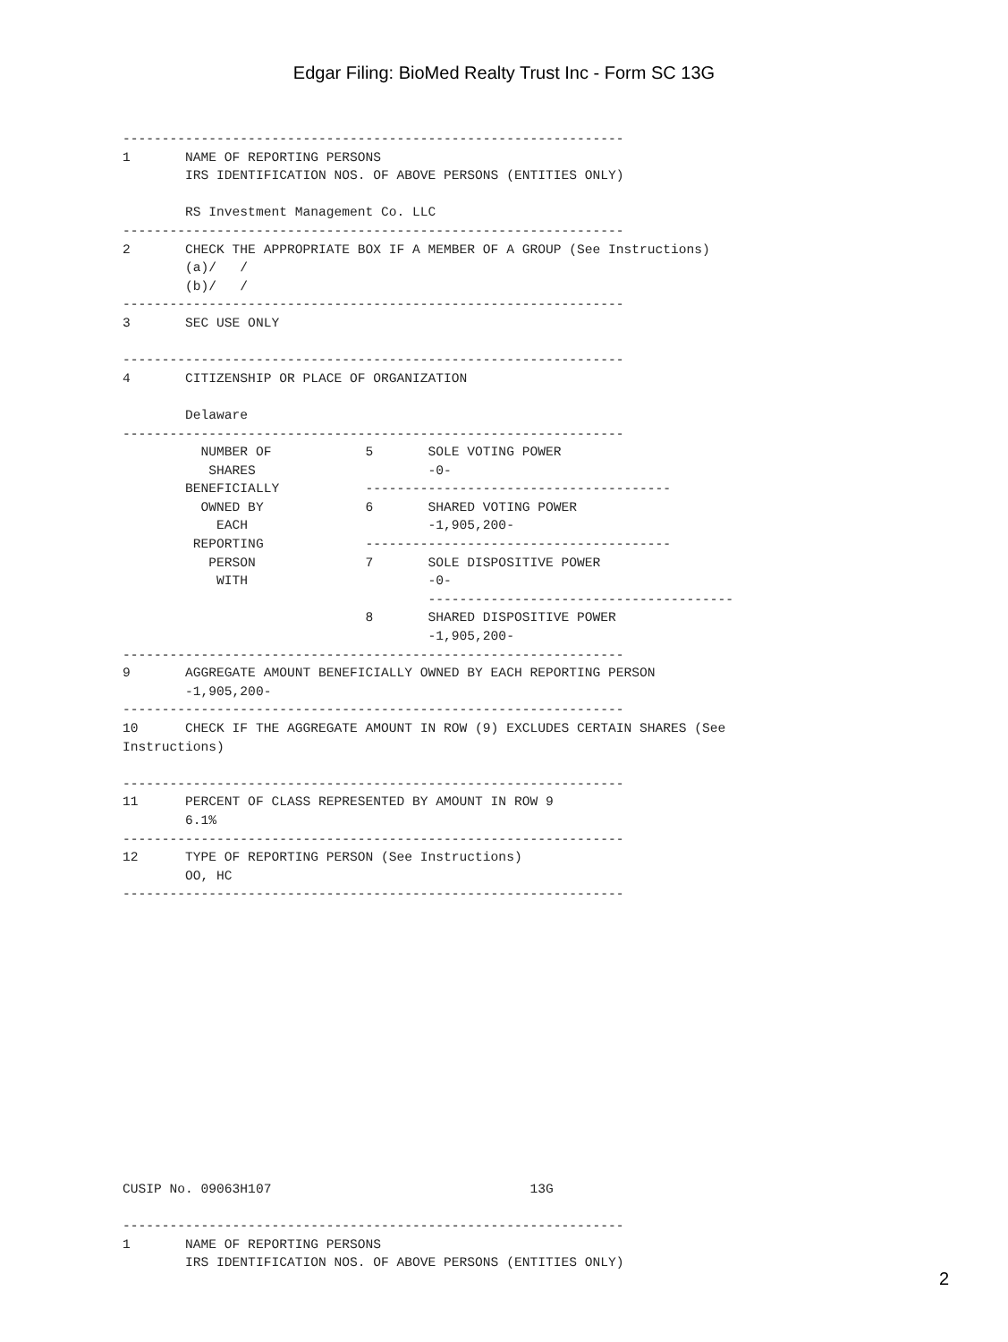Edgar Filing: BioMed Realty Trust Inc - Form SC 13G
----------------------------------------------------------------
1       NAME OF REPORTING PERSONS
        IRS IDENTIFICATION NOS. OF ABOVE PERSONS (ENTITIES ONLY)

        RS Investment Management Co. LLC
----------------------------------------------------------------
2       CHECK THE APPROPRIATE BOX IF A MEMBER OF A GROUP (See Instructions)
        (a)/   /
        (b)/   /
----------------------------------------------------------------
3       SEC USE ONLY

----------------------------------------------------------------
4       CITIZENSHIP OR PLACE OF ORGANIZATION

        Delaware
----------------------------------------------------------------
          NUMBER OF            5       SOLE VOTING POWER
           SHARES                      -0-
        BENEFICIALLY           ---------------------------------------
          OWNED BY             6       SHARED VOTING POWER
            EACH                       -1,905,200-
         REPORTING             ---------------------------------------
           PERSON              7       SOLE DISPOSITIVE POWER
            WITH                       -0-
                                       ---------------------------------------
                               8       SHARED DISPOSITIVE POWER
                                       -1,905,200-
----------------------------------------------------------------
9       AGGREGATE AMOUNT BENEFICIALLY OWNED BY EACH REPORTING PERSON
        -1,905,200-
----------------------------------------------------------------
10      CHECK IF THE AGGREGATE AMOUNT IN ROW (9) EXCLUDES CERTAIN SHARES (See
Instructions)

----------------------------------------------------------------
11      PERCENT OF CLASS REPRESENTED BY AMOUNT IN ROW 9
        6.1%
----------------------------------------------------------------
12      TYPE OF REPORTING PERSON (See Instructions)
        OO, HC
----------------------------------------------------------------















CUSIP No. 09063H107                                 13G

----------------------------------------------------------------
1       NAME OF REPORTING PERSONS
        IRS IDENTIFICATION NOS. OF ABOVE PERSONS (ENTITIES ONLY)
2